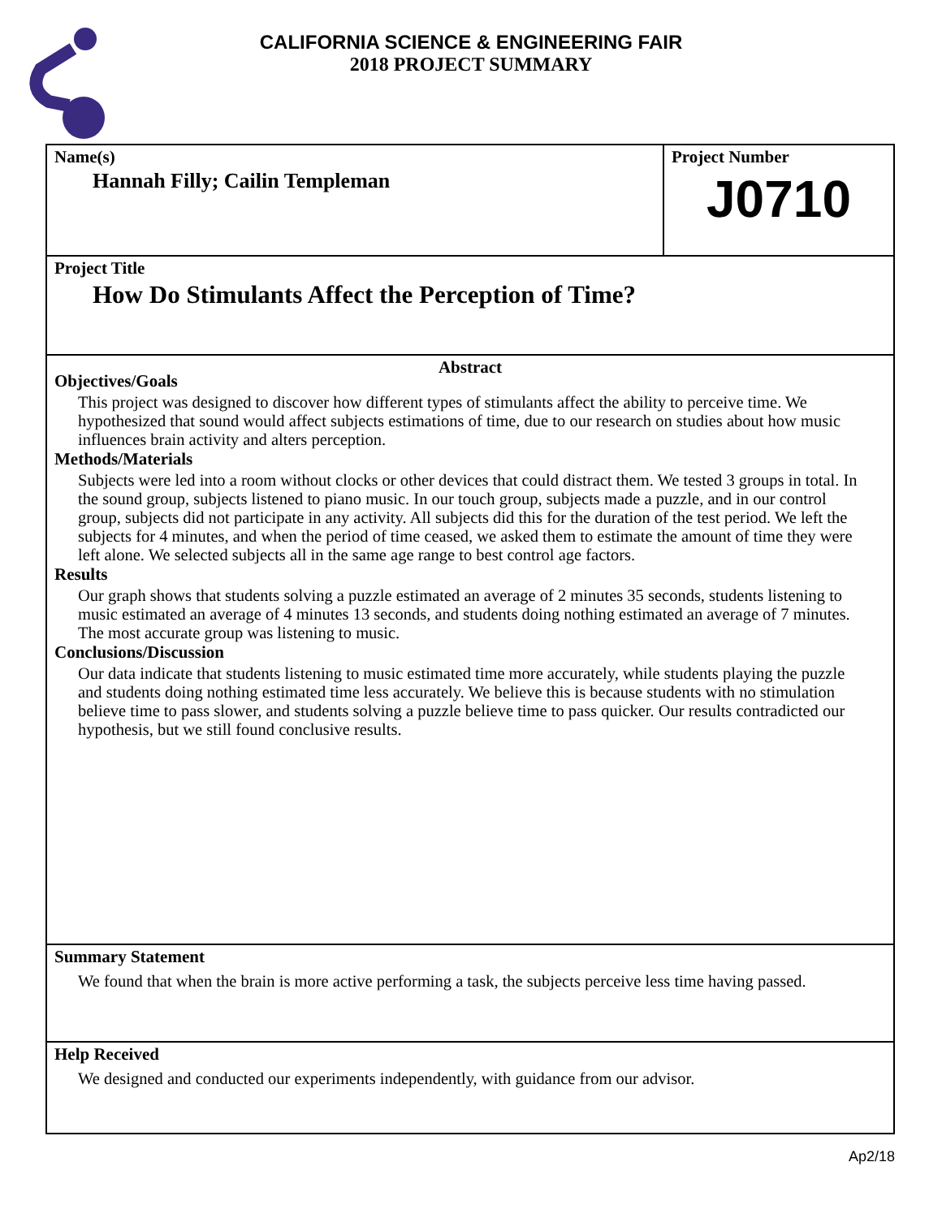CALIFORNIA SCIENCE & ENGINEERING FAIR
2018 PROJECT SUMMARY
Name(s)
Hannah Filly; Cailin Templeman
Project Number
J0710
Project Title
How Do Stimulants Affect the Perception of Time?
Abstract
Objectives/Goals
This project was designed to discover how different types of stimulants affect the ability to perceive time. We hypothesized that sound would affect subjects estimations of time, due to our research on studies about how music influences brain activity and alters perception.
Methods/Materials
Subjects were led into a room without clocks or other devices that could distract them. We tested 3 groups in total. In the sound group, subjects listened to piano music. In our touch group, subjects made a puzzle, and in our control group, subjects did not participate in any activity. All subjects did this for the duration of the test period. We left the subjects for 4 minutes, and when the period of time ceased, we asked them to estimate the amount of time they were left alone. We selected subjects all in the same age range to best control age factors.
Results
Our graph shows that students solving a puzzle estimated an average of 2 minutes 35 seconds, students listening to music estimated an average of 4 minutes 13 seconds, and students doing nothing estimated an average of 7 minutes. The most accurate group was listening to music.
Conclusions/Discussion
Our data indicate that students listening to music estimated time more accurately, while students playing the puzzle and students doing nothing estimated time less accurately. We believe this is because students with no stimulation believe time to pass slower, and students solving a puzzle believe time to pass quicker. Our results contradicted our hypothesis, but we still found conclusive results.
Summary Statement
We found that when the brain is more active performing a task, the subjects perceive less time having passed.
Help Received
We designed and conducted our experiments independently, with guidance from our advisor.
Ap2/18